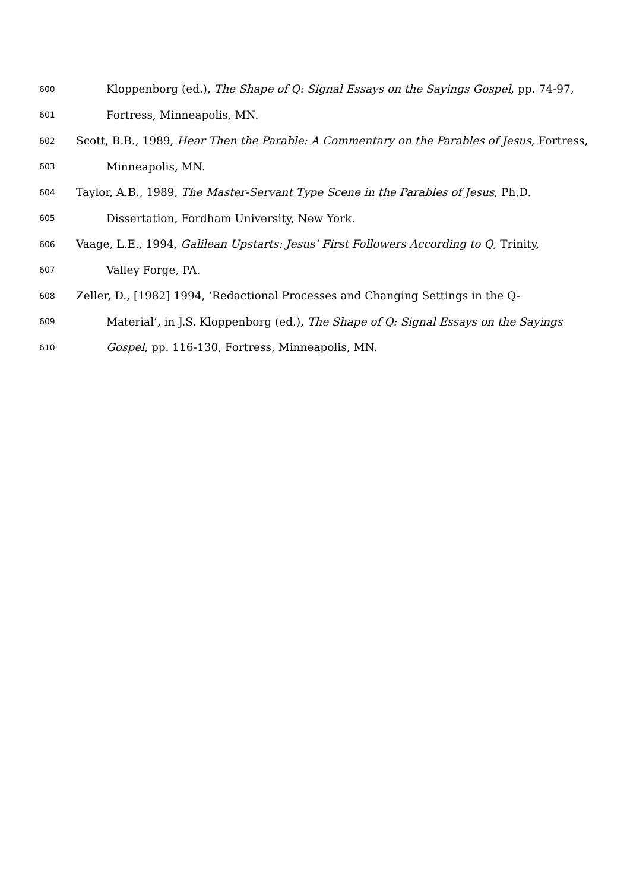600 Kloppenborg (ed.), The Shape of Q: Signal Essays on the Sayings Gospel, pp. 74-97,
601 Fortress, Minneapolis, MN.
602 Scott, B.B., 1989, Hear Then the Parable: A Commentary on the Parables of Jesus, Fortress,
603 Minneapolis, MN.
604 Taylor, A.B., 1989, The Master-Servant Type Scene in the Parables of Jesus, Ph.D.
605 Dissertation, Fordham University, New York.
606 Vaage, L.E., 1994, Galilean Upstarts: Jesus’ First Followers According to Q, Trinity,
607 Valley Forge, PA.
608 Zeller, D., [1982] 1994, ‘Redactional Processes and Changing Settings in the Q-
609 Material’, in J.S. Kloppenborg (ed.), The Shape of Q: Signal Essays on the Sayings
610 Gospel, pp. 116-130, Fortress, Minneapolis, MN.